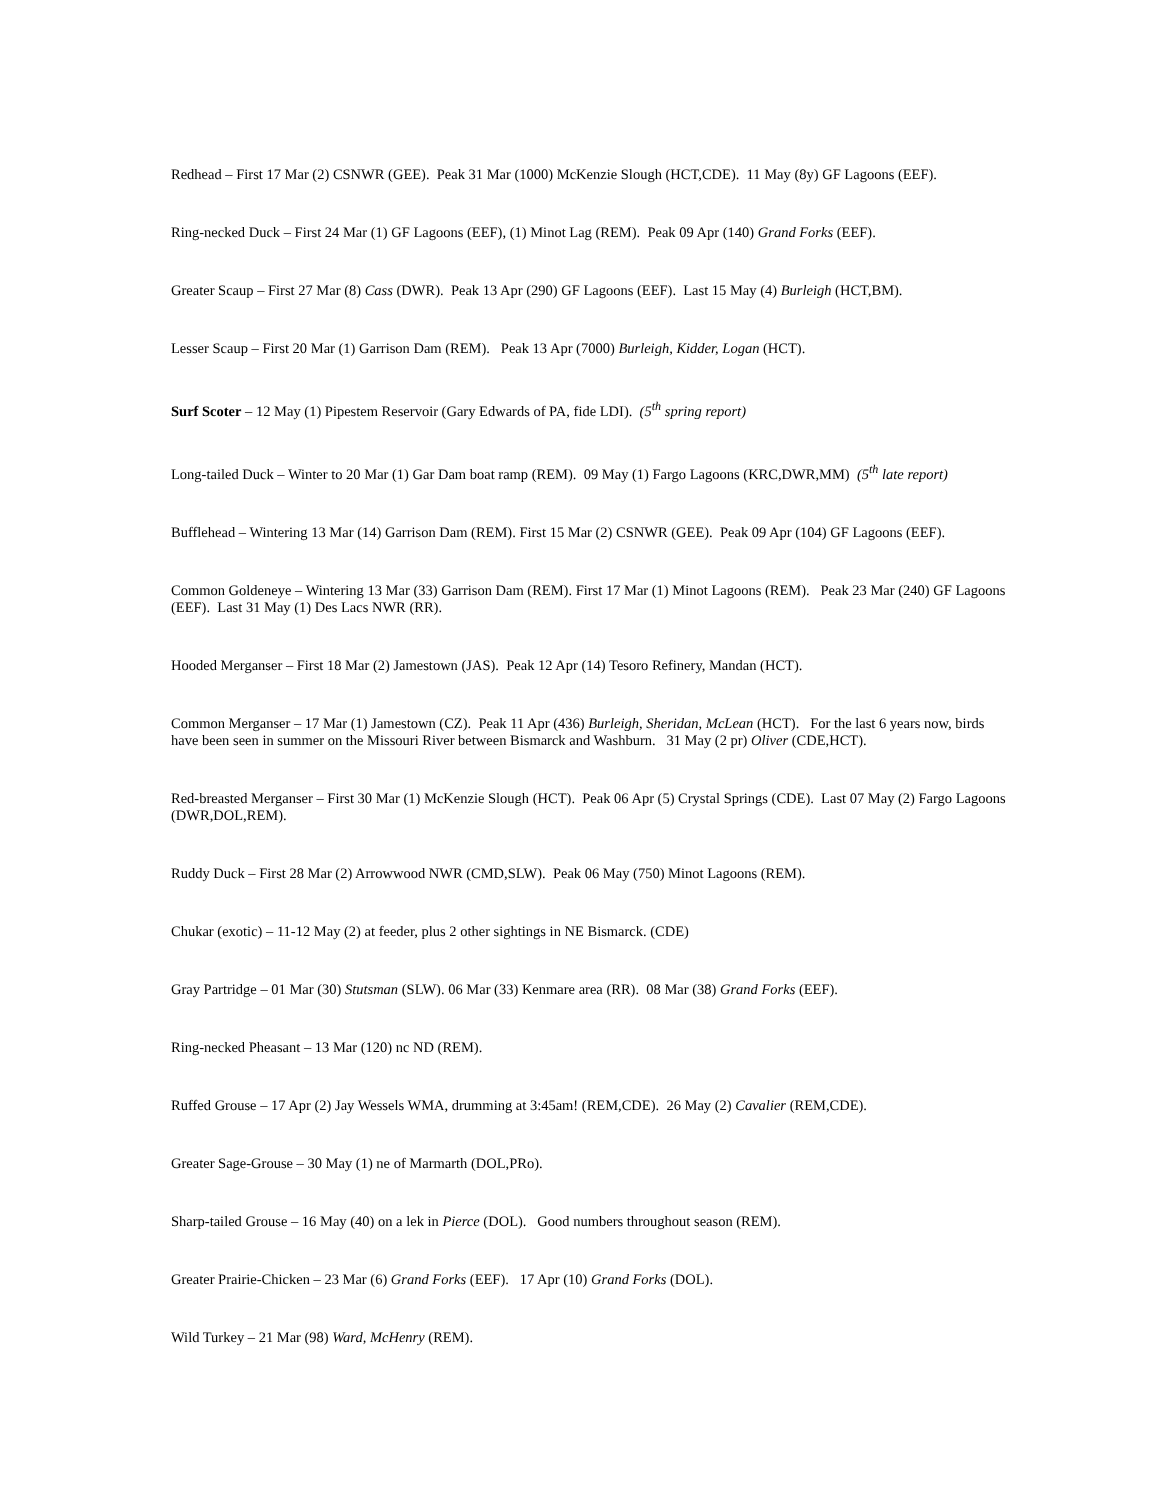Redhead – First 17 Mar (2) CSNWR (GEE). Peak 31 Mar (1000) McKenzie Slough (HCT,CDE). 11 May (8y) GF Lagoons (EEF).
Ring-necked Duck – First 24 Mar (1) GF Lagoons (EEF), (1) Minot Lag (REM). Peak 09 Apr (140) Grand Forks (EEF).
Greater Scaup – First 27 Mar (8) Cass (DWR). Peak 13 Apr (290) GF Lagoons (EEF). Last 15 May (4) Burleigh (HCT,BM).
Lesser Scaup – First 20 Mar (1) Garrison Dam (REM). Peak 13 Apr (7000) Burleigh, Kidder, Logan (HCT).
Surf Scoter – 12 May (1) Pipestem Reservoir (Gary Edwards of PA, fide LDI). (5<sup>th</sup> spring report)
Long-tailed Duck – Winter to 20 Mar (1) Gar Dam boat ramp (REM). 09 May (1) Fargo Lagoons (KRC,DWR,MM) (5<sup>th</sup> late report)
Bufflehead – Wintering 13 Mar (14) Garrison Dam (REM). First 15 Mar (2) CSNWR (GEE). Peak 09 Apr (104) GF Lagoons (EEF).
Common Goldeneye – Wintering 13 Mar (33) Garrison Dam (REM). First 17 Mar (1) Minot Lagoons (REM). Peak 23 Mar (240) GF Lagoons (EEF). Last 31 May (1) Des Lacs NWR (RR).
Hooded Merganser – First 18 Mar (2) Jamestown (JAS). Peak 12 Apr (14) Tesoro Refinery, Mandan (HCT).
Common Merganser – 17 Mar (1) Jamestown (CZ). Peak 11 Apr (436) Burleigh, Sheridan, McLean (HCT). For the last 6 years now, birds have been seen in summer on the Missouri River between Bismarck and Washburn. 31 May (2 pr) Oliver (CDE,HCT).
Red-breasted Merganser – First 30 Mar (1) McKenzie Slough (HCT). Peak 06 Apr (5) Crystal Springs (CDE). Last 07 May (2) Fargo Lagoons (DWR,DOL,REM).
Ruddy Duck – First 28 Mar (2) Arrowwood NWR (CMD,SLW). Peak 06 May (750) Minot Lagoons (REM).
Chukar (exotic) – 11-12 May (2) at feeder, plus 2 other sightings in NE Bismarck. (CDE)
Gray Partridge – 01 Mar (30) Stutsman (SLW). 06 Mar (33) Kenmare area (RR). 08 Mar (38) Grand Forks (EEF).
Ring-necked Pheasant – 13 Mar (120) nc ND (REM).
Ruffed Grouse – 17 Apr (2) Jay Wessels WMA, drumming at 3:45am! (REM,CDE). 26 May (2) Cavalier (REM,CDE).
Greater Sage-Grouse – 30 May (1) ne of Marmarth (DOL,PRo).
Sharp-tailed Grouse – 16 May (40) on a lek in Pierce (DOL). Good numbers throughout season (REM).
Greater Prairie-Chicken – 23 Mar (6) Grand Forks (EEF). 17 Apr (10) Grand Forks (DOL).
Wild Turkey – 21 Mar (98) Ward, McHenry (REM).